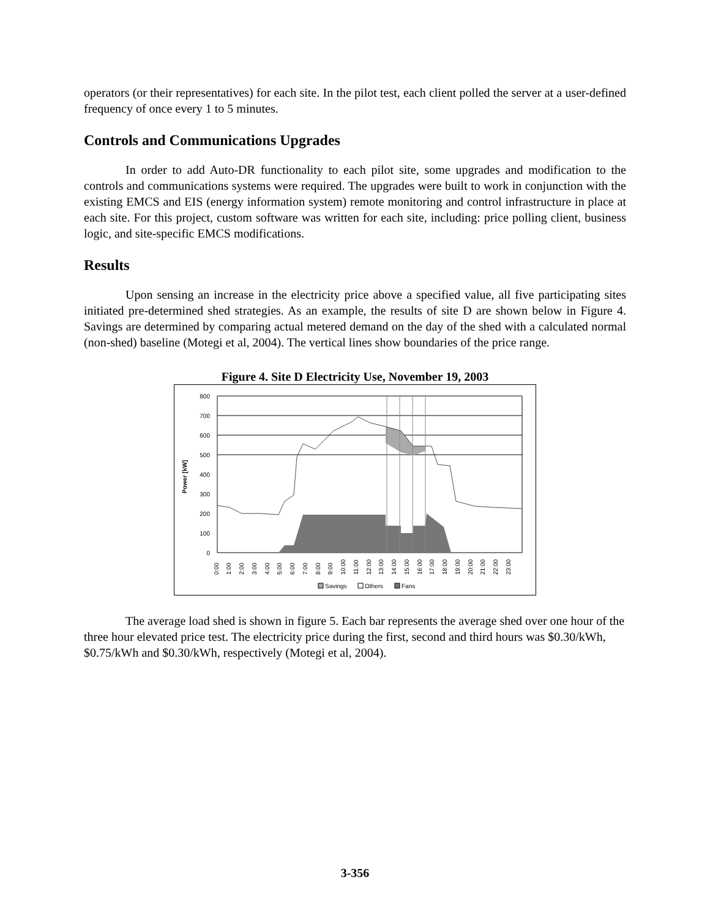operators (or their representatives) for each site. In the pilot test, each client polled the server at a user-defined frequency of once every 1 to 5 minutes.
Controls and Communications Upgrades
In order to add Auto-DR functionality to each pilot site, some upgrades and modification to the controls and communications systems were required. The upgrades were built to work in conjunction with the existing EMCS and EIS (energy information system) remote monitoring and control infrastructure in place at each site. For this project, custom software was written for each site, including: price polling client, business logic, and site-specific EMCS modifications.
Results
Upon sensing an increase in the electricity price above a specified value, all five participating sites initiated pre-determined shed strategies. As an example, the results of site D are shown below in Figure 4. Savings are determined by comparing actual metered demand on the day of the shed with a calculated normal (non-shed) baseline (Motegi et al, 2004). The vertical lines show boundaries of the price range.
Figure 4. Site D Electricity Use, November 19, 2003
Power [kW]
800
700
600
500
400
300
200
100
0
0:00
1:00
2:00
3:00
4:00
5:00
6:00
7:00
8:00
9:00
10:00
11:00
12:00
13:00
14:00
15:00
16:00
17:00
18:00
19:00
20:00
21:00
22:00
23:00
Savings
Others
Fans
The average load shed is shown in figure 5. Each bar represents the average shed over one hour of the three hour elevated price test. The electricity price during the first, second and third hours was $0.30/kWh, $0.75/kWh and $0.30/kWh, respectively (Motegi et al, 2004).
3-356